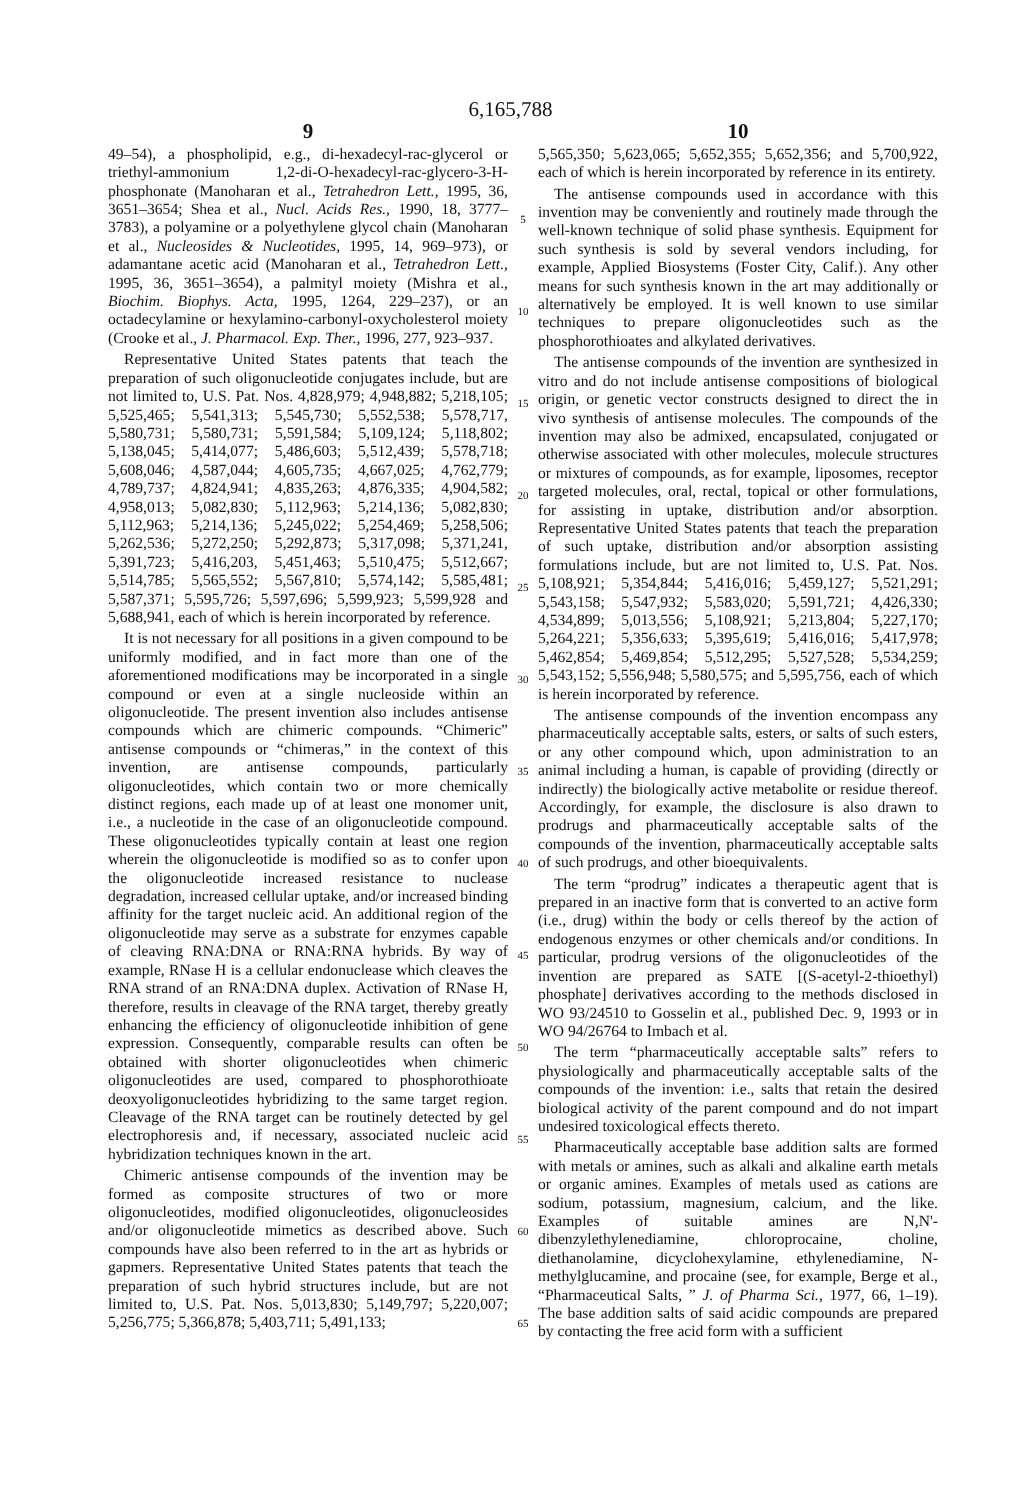6,165,788
9
49–54), a phospholipid, e.g., di-hexadecyl-rac-glycerol or triethyl-ammonium 1,2-di-O-hexadecyl-rac-glycero-3-H-phosphonate (Manoharan et al., Tetrahedron Lett., 1995, 36, 3651–3654; Shea et al., Nucl. Acids Res., 1990, 18, 3777–3783), a polyamine or a polyethylene glycol chain (Manoharan et al., Nucleosides & Nucleotides, 1995, 14, 969–973), or adamantane acetic acid (Manoharan et al., Tetrahedron Lett., 1995, 36, 3651–3654), a palmityl moiety (Mishra et al., Biochim. Biophys. Acta, 1995, 1264, 229–237), or an octadecylamine or hexylamino-carbonyl-oxycholesterol moiety (Crooke et al., J. Pharmacol. Exp. Ther., 1996, 277, 923–937.
Representative United States patents that teach the preparation of such oligonucleotide conjugates include, but are not limited to, U.S. Pat. Nos. 4,828,979; 4,948,882; 5,218,105; 5,525,465; 5,541,313; 5,545,730; 5,552,538; 5,578,717, 5,580,731; 5,580,731; 5,591,584; 5,109,124; 5,118,802; 5,138,045; 5,414,077; 5,486,603; 5,512,439; 5,578,718; 5,608,046; 4,587,044; 4,605,735; 4,667,025; 4,762,779; 4,789,737; 4,824,941; 4,835,263; 4,876,335; 4,904,582; 4,958,013; 5,082,830; 5,112,963; 5,214,136; 5,082,830; 5,112,963; 5,214,136; 5,245,022; 5,254,469; 5,258,506; 5,262,536; 5,272,250; 5,292,873; 5,317,098; 5,371,241, 5,391,723; 5,416,203, 5,451,463; 5,510,475; 5,512,667; 5,514,785; 5,565,552; 5,567,810; 5,574,142; 5,585,481; 5,587,371; 5,595,726; 5,597,696; 5,599,923; 5,599,928 and 5,688,941, each of which is herein incorporated by reference.
It is not necessary for all positions in a given compound to be uniformly modified, and in fact more than one of the aforementioned modifications may be incorporated in a single compound or even at a single nucleoside within an oligonucleotide. The present invention also includes antisense compounds which are chimeric compounds. “Chimeric” antisense compounds or “chimeras,” in the context of this invention, are antisense compounds, particularly oligonucleotides, which contain two or more chemically distinct regions, each made up of at least one monomer unit, i.e., a nucleotide in the case of an oligonucleotide compound. These oligonucleotides typically contain at least one region wherein the oligonucleotide is modified so as to confer upon the oligonucleotide increased resistance to nuclease degradation, increased cellular uptake, and/or increased binding affinity for the target nucleic acid. An additional region of the oligonucleotide may serve as a substrate for enzymes capable of cleaving RNA:DNA or RNA:RNA hybrids. By way of example, RNase H is a cellular endonuclease which cleaves the RNA strand of an RNA:DNA duplex. Activation of RNase H, therefore, results in cleavage of the RNA target, thereby greatly enhancing the efficiency of oligonucleotide inhibition of gene expression. Consequently, comparable results can often be obtained with shorter oligonucleotides when chimeric oligonucleotides are used, compared to phosphorothioate deoxyoligonucleotides hybridizing to the same target region. Cleavage of the RNA target can be routinely detected by gel electrophoresis and, if necessary, associated nucleic acid hybridization techniques known in the art.
Chimeric antisense compounds of the invention may be formed as composite structures of two or more oligonucleotides, modified oligonucleotides, oligonucleosides and/or oligonucleotide mimetics as described above. Such compounds have also been referred to in the art as hybrids or gapmers. Representative United States patents that teach the preparation of such hybrid structures include, but are not limited to, U.S. Pat. Nos. 5,013,830; 5,149,797; 5,220,007; 5,256,775; 5,366,878; 5,403,711; 5,491,133;
5
10
15
20
25
30
35
40
45
50
55
60
65
10
5,565,350; 5,623,065; 5,652,355; 5,652,356; and 5,700,922, each of which is herein incorporated by reference in its entirety.
The antisense compounds used in accordance with this invention may be conveniently and routinely made through the well-known technique of solid phase synthesis. Equipment for such synthesis is sold by several vendors including, for example, Applied Biosystems (Foster City, Calif.). Any other means for such synthesis known in the art may additionally or alternatively be employed. It is well known to use similar techniques to prepare oligonucleotides such as the phosphorothioates and alkylated derivatives.
The antisense compounds of the invention are synthesized in vitro and do not include antisense compositions of biological origin, or genetic vector constructs designed to direct the in vivo synthesis of antisense molecules. The compounds of the invention may also be admixed, encapsulated, conjugated or otherwise associated with other molecules, molecule structures or mixtures of compounds, as for example, liposomes, receptor targeted molecules, oral, rectal, topical or other formulations, for assisting in uptake, distribution and/or absorption. Representative United States patents that teach the preparation of such uptake, distribution and/or absorption assisting formulations include, but are not limited to, U.S. Pat. Nos. 5,108,921; 5,354,844; 5,416,016; 5,459,127; 5,521,291; 5,543,158; 5,547,932; 5,583,020; 5,591,721; 4,426,330; 4,534,899; 5,013,556; 5,108,921; 5,213,804; 5,227,170; 5,264,221; 5,356,633; 5,395,619; 5,416,016; 5,417,978; 5,462,854; 5,469,854; 5,512,295; 5,527,528; 5,534,259; 5,543,152; 5,556,948; 5,580,575; and 5,595,756, each of which is herein incorporated by reference.
The antisense compounds of the invention encompass any pharmaceutically acceptable salts, esters, or salts of such esters, or any other compound which, upon administration to an animal including a human, is capable of providing (directly or indirectly) the biologically active metabolite or residue thereof. Accordingly, for example, the disclosure is also drawn to prodrugs and pharmaceutically acceptable salts of the compounds of the invention, pharmaceutically acceptable salts of such prodrugs, and other bioequivalents.
The term “prodrug” indicates a therapeutic agent that is prepared in an inactive form that is converted to an active form (i.e., drug) within the body or cells thereof by the action of endogenous enzymes or other chemicals and/or conditions. In particular, prodrug versions of the oligonucleotides of the invention are prepared as SATE [(S-acetyl-2-thioethyl) phosphate] derivatives according to the methods disclosed in WO 93/24510 to Gosselin et al., published Dec. 9, 1993 or in WO 94/26764 to Imbach et al.
The term “pharmaceutically acceptable salts” refers to physiologically and pharmaceutically acceptable salts of the compounds of the invention: i.e., salts that retain the desired biological activity of the parent compound and do not impart undesired toxicological effects thereto.
Pharmaceutically acceptable base addition salts are formed with metals or amines, such as alkali and alkaline earth metals or organic amines. Examples of metals used as cations are sodium, potassium, magnesium, calcium, and the like. Examples of suitable amines are N,N'-dibenzylethylenediamine, chloroprocaine, choline, diethanolamine, dicyclohexylamine, ethylenediamine, N-methylglucamine, and procaine (see, for example, Berge et al., “Pharmaceutical Salts, ” J. of Pharma Sci., 1977, 66, 1–19). The base addition salts of said acidic compounds are prepared by contacting the free acid form with a sufficient